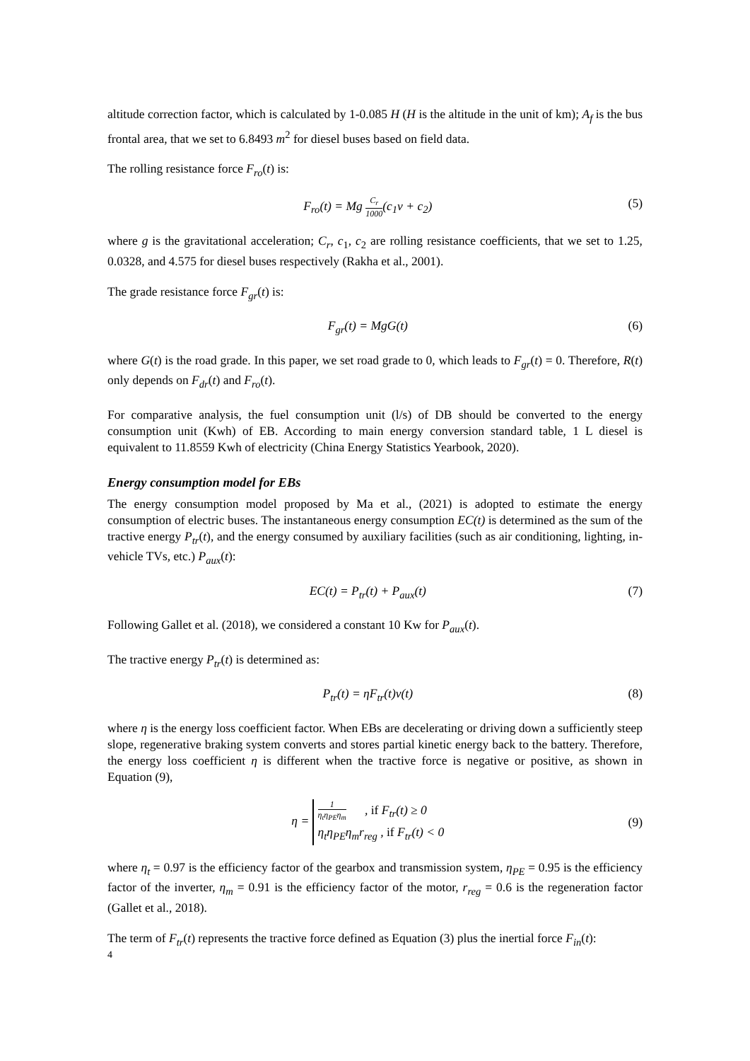altitude correction factor, which is calculated by 1-0.085 H (H is the altitude in the unit of km); A<sub>f</sub> is the bus frontal area, that we set to 6.8493 m<sup>2</sup> for diesel buses based on field data.
The rolling resistance force F<sub>ro</sub>(t) is:
F<sub>ro</sub>(t) = Mg C<sub>r</sub> 1000(c<sub>1</sub>v + c<sub>2</sub>) (5)
where g is the gravitational acceleration; C<sub>r</sub>, c<sub>1</sub>, c<sub>2</sub> are rolling resistance coefficients, that we set to 1.25, 0.0328, and 4.575 for diesel buses respectively (Rakha et al., 2001).
The grade resistance force F<sub>gr</sub>(t) is:
F<sub>gr</sub>(t) = MgG(t) (6)
where G(t) is the road grade. In this paper, we set road grade to 0, which leads to F<sub>gr</sub>(t) = 0. Therefore, R(t) only depends on F<sub>dr</sub>(t) and F<sub>ro</sub>(t).
For comparative analysis, the fuel consumption unit (l/s) of DB should be converted to the energy consumption unit (Kwh) of EB. According to main energy conversion standard table, 1 L diesel is equivalent to 11.8559 Kwh of electricity (China Energy Statistics Yearbook, 2020).
Energy consumption model for EBs
The energy consumption model proposed by Ma et al., (2021) is adopted to estimate the energy consumption of electric buses. The instantaneous energy consumption EC(t) is determined as the sum of the tractive energy P<sub>tr</sub>(t), and the energy consumed by auxiliary facilities (such as air conditioning, lighting, in-vehicle TVs, etc.) P<sub>aux</sub>(t):
EC(t) = P<sub>tr</sub>(t) + P<sub>aux</sub>(t) (7)
Following Gallet et al. (2018), we considered a constant 10 Kw for P<sub>aux</sub>(t).
The tractive energy P<sub>tr</sub>(t) is determined as:
P<sub>tr</sub>(t) = ηF<sub>tr</sub>(t)v(t) (8)
where η is the energy loss coefficient factor. When EBs are decelerating or driving down a sufficiently steep slope, regenerative braking system converts and stores partial kinetic energy back to the battery. Therefore, the energy loss coefficient η is different when the tractive force is negative or positive, as shown in Equation (9),
η = 1 η<sub>t</sub>η<sub>PE</sub>η<sub>m</sub> , if F<sub>tr</sub>(t) ≥ 0
η<sub>t</sub>η<sub>PE</sub>η<sub>m</sub>r<sub>reg</sub> , if F<sub>tr</sub>(t) < 0 (9)
where η<sub>t</sub> = 0.97 is the efficiency factor of the gearbox and transmission system, η<sub>PE</sub> = 0.95 is the efficiency factor of the inverter, η<sub>m</sub> = 0.91 is the efficiency factor of the motor, r<sub>reg</sub> = 0.6 is the regeneration factor (Gallet et al., 2018).
The term of F<sub>tr</sub>(t) represents the tractive force defined as Equation (3) plus the inertial force F<sub>in</sub>(t):
4